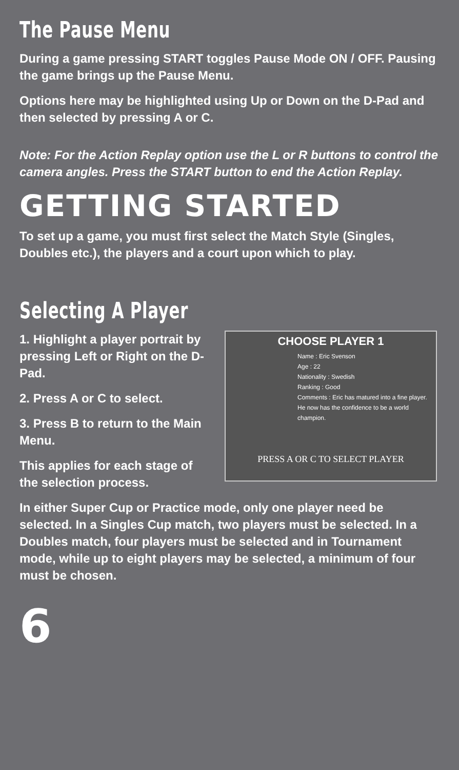The Pause Menu
During a game pressing START toggles Pause Mode ON / OFF. Pausing the game brings up the Pause Menu.
Options here may be highlighted using Up or Down on the D-Pad and then selected by pressing A or C.
Note: For the Action Replay option use the L or R buttons to control the camera angles. Press the START button to end the Action Replay.
GETTING STARTED
To set up a game, you must first select the Match Style (Singles, Doubles etc.), the players and a court upon which to play.
Selecting A Player
1. Highlight a player portrait by pressing Left or Right on the D-Pad.
2. Press A or C to select.
3. Press B to return to the Main Menu.
This applies for each stage of the selection process.
CHOOSE PLAYER 1
Name : Eric Svenson
Age : 22
Nationality : Swedish
Ranking : Good
Comments : Eric has matured into a fine player. He now has the confidence to be a world champion.
PRESS A OR C TO SELECT PLAYER
In either Super Cup or Practice mode, only one player need be selected. In a Singles Cup match, two players must be selected. In a Doubles match, four players must be selected and in Tournament mode, while up to eight players may be selected, a minimum of four must be chosen.
6